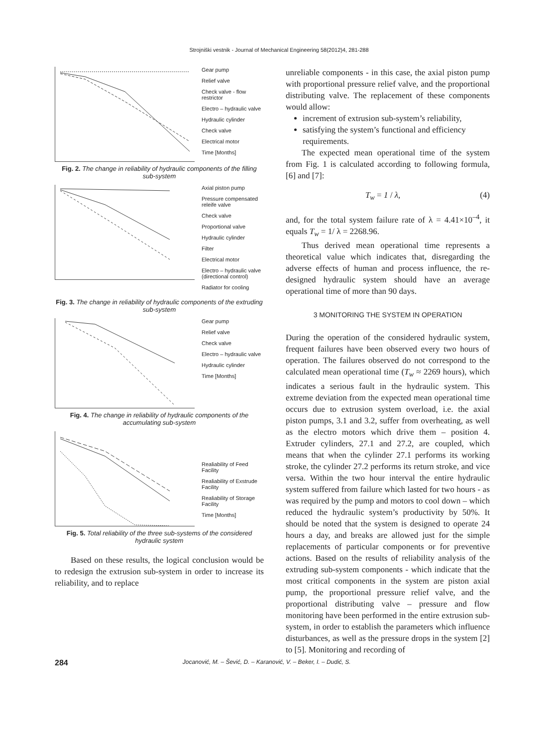Strojniški vestnik - Journal of Mechanical Engineering 58(2012)4, 281-288
Gear pump
Relief valve
Check valve - flow restrictor
Electro – hydraulic valve
Hydraulic cylinder
Check valve
Electrical motor
Time [Months]
Fig. 2. The change in reliability of hydraulic components of the filling sub-system
Axial piston pump
Pressure compensated releife valve
Check valve
Proportional valve
Hydraulic cylinder
Filter
Electrical motor
Electro – hydraulic valve (directional control)
Radiator for cooling
Fig. 3. The change in reliability of hydraulic components of the extruding sub-system
Gear pump
Relief valve
Check valve
Electro – hydraulic valve
Hydraulic cylinder
Time [Months]
Fig. 4. The change in reliability of hydraulic components of the accumulating sub-system
Realiability of Feed Facility
Realiability of Exstrude Facility
Realiability of Storage Facility
Time [Months]
Fig. 5. Total reliability of the three sub-systems of the considered hydraulic system
Based on these results, the logical conclusion would be to redesign the extrusion sub-system in order to increase its reliability, and to replace
unreliable components - in this case, the axial piston pump with proportional pressure relief valve, and the proportional distributing valve. The replacement of these components would allow:
increment of extrusion sub-system’s reliability,
satisfying the system’s functional and efficiency requirements.
The expected mean operational time of the system from Fig. 1 is calculated according to following formula, [6] and [7]:
T<sub>w</sub> = 1 / λ, (4)
and, for the total system failure rate of λ = 4.41×10<sup>–4</sup>, it equals T<sub>w</sub> = 1/ λ = 2268.96.
Thus derived mean operational time represents a theoretical value which indicates that, disregarding the adverse effects of human and process influence, the re-designed hydraulic system should have an average operational time of more than 90 days.
3 MONITORING THE SYSTEM IN OPERATION
During the operation of the considered hydraulic system, frequent failures have been observed every two hours of operation. The failures observed do not correspond to the calculated mean operational time (T<sub>w</sub> ≈ 2269 hours), which indicates a serious fault in the hydraulic system. This extreme deviation from the expected mean operational time occurs due to extrusion system overload, i.e. the axial piston pumps, 3.1 and 3.2, suffer from overheating, as well as the electro motors which drive them – position 4. Extruder cylinders, 27.1 and 27.2, are coupled, which means that when the cylinder 27.1 performs its working stroke, the cylinder 27.2 performs its return stroke, and vice versa. Within the two hour interval the entire hydraulic system suffered from failure which lasted for two hours - as was required by the pump and motors to cool down – which reduced the hydraulic system’s productivity by 50%. It should be noted that the system is designed to operate 24 hours a day, and breaks are allowed just for the simple replacements of particular components or for preventive actions. Based on the results of reliability analysis of the extruding sub-system components - which indicate that the most critical components in the system are piston axial pump, the proportional pressure relief valve, and the proportional distributing valve – pressure and flow monitoring have been performed in the entire extrusion sub-system, in order to establish the parameters which influence disturbances, as well as the pressure drops in the system [2] to [5]. Monitoring and recording of
284 Jocanović, M. – Šević, D. – Karanović, V. – Beker, I. – Dudić, S.